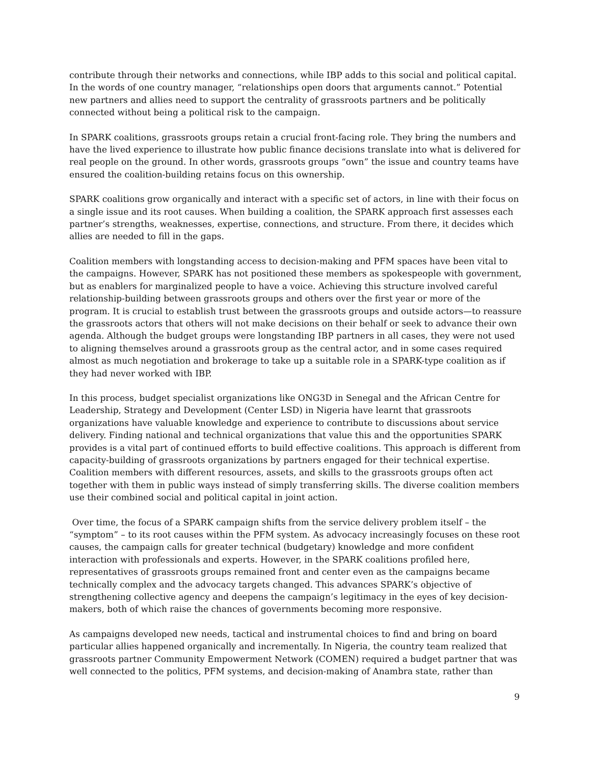contribute through their networks and connections, while IBP adds to this social and political capital. In the words of one country manager, “relationships open doors that arguments cannot.” Potential new partners and allies need to support the centrality of grassroots partners and be politically connected without being a political risk to the campaign.
In SPARK coalitions, grassroots groups retain a crucial front-facing role. They bring the numbers and have the lived experience to illustrate how public finance decisions translate into what is delivered for real people on the ground. In other words, grassroots groups “own” the issue and country teams have ensured the coalition-building retains focus on this ownership.
SPARK coalitions grow organically and interact with a specific set of actors, in line with their focus on a single issue and its root causes. When building a coalition, the SPARK approach first assesses each partner’s strengths, weaknesses, expertise, connections, and structure. From there, it decides which allies are needed to fill in the gaps.
Coalition members with longstanding access to decision-making and PFM spaces have been vital to the campaigns. However, SPARK has not positioned these members as spokespeople with government, but as enablers for marginalized people to have a voice. Achieving this structure involved careful relationship-building between grassroots groups and others over the first year or more of the program. It is crucial to establish trust between the grassroots groups and outside actors—to reassure the grassroots actors that others will not make decisions on their behalf or seek to advance their own agenda. Although the budget groups were longstanding IBP partners in all cases, they were not used to aligning themselves around a grassroots group as the central actor, and in some cases required almost as much negotiation and brokerage to take up a suitable role in a SPARK-type coalition as if they had never worked with IBP.
In this process, budget specialist organizations like ONG3D in Senegal and the African Centre for Leadership, Strategy and Development (Center LSD) in Nigeria have learnt that grassroots organizations have valuable knowledge and experience to contribute to discussions about service delivery. Finding national and technical organizations that value this and the opportunities SPARK provides is a vital part of continued efforts to build effective coalitions. This approach is different from capacity-building of grassroots organizations by partners engaged for their technical expertise. Coalition members with different resources, assets, and skills to the grassroots groups often act together with them in public ways instead of simply transferring skills. The diverse coalition members use their combined social and political capital in joint action.
Over time, the focus of a SPARK campaign shifts from the service delivery problem itself – the “symptom” – to its root causes within the PFM system. As advocacy increasingly focuses on these root causes, the campaign calls for greater technical (budgetary) knowledge and more confident interaction with professionals and experts. However, in the SPARK coalitions profiled here, representatives of grassroots groups remained front and center even as the campaigns became technically complex and the advocacy targets changed. This advances SPARK’s objective of strengthening collective agency and deepens the campaign’s legitimacy in the eyes of key decision-makers, both of which raise the chances of governments becoming more responsive.
As campaigns developed new needs, tactical and instrumental choices to find and bring on board particular allies happened organically and incrementally. In Nigeria, the country team realized that grassroots partner Community Empowerment Network (COMEN) required a budget partner that was well connected to the politics, PFM systems, and decision-making of Anambra state, rather than
9